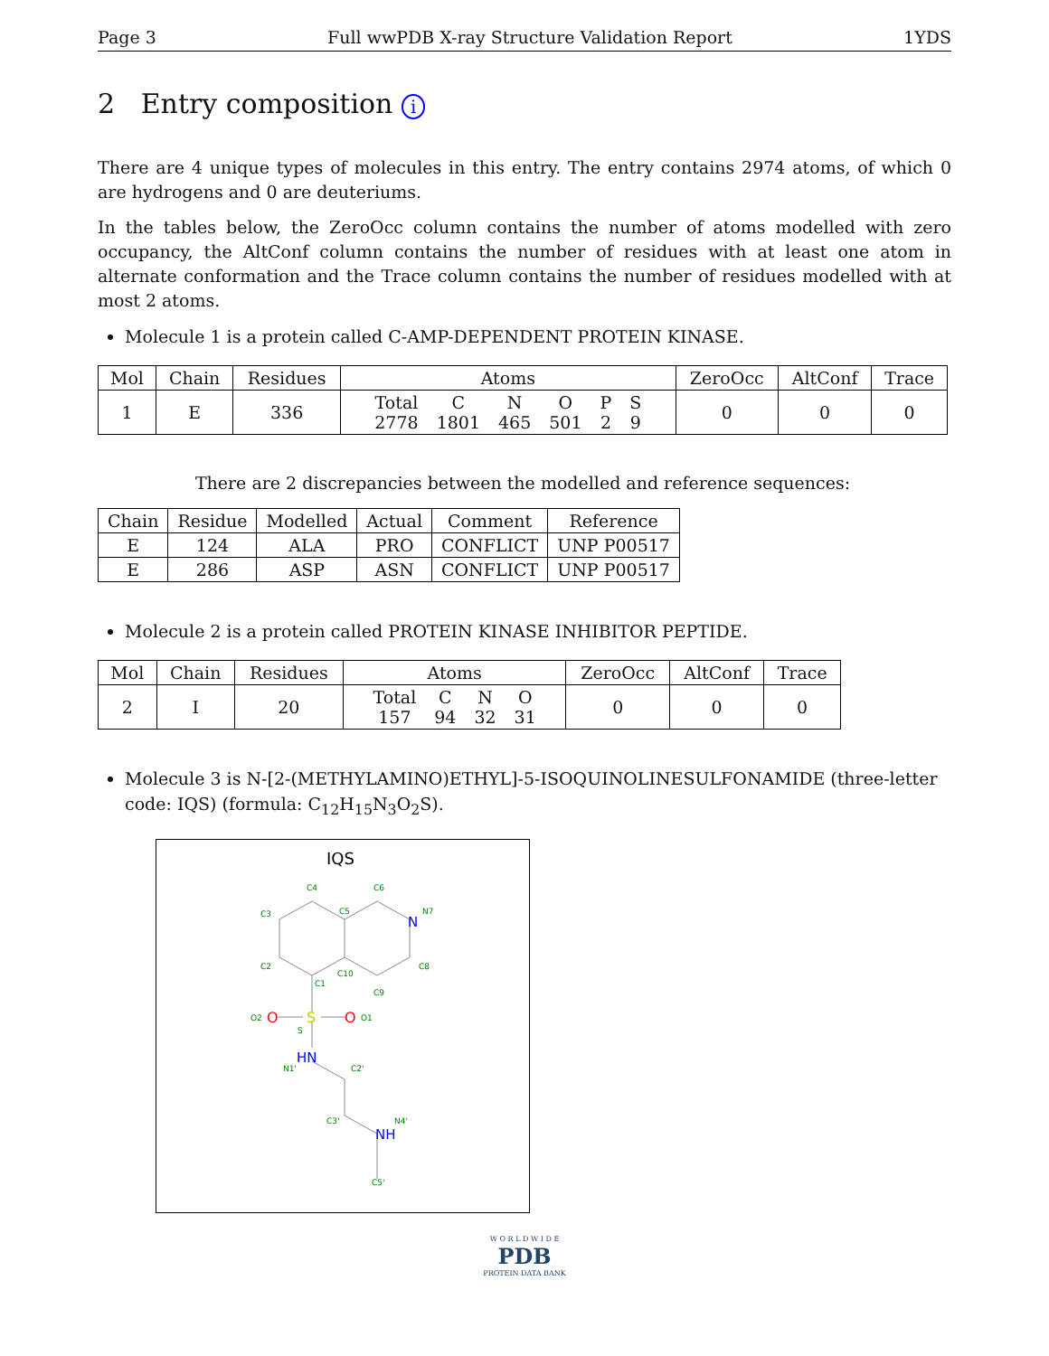Page 3 Full wwPDB X-ray Structure Validation Report 1YDS
2 Entry composition i
There are 4 unique types of molecules in this entry. The entry contains 2974 atoms, of which 0 are hydrogens and 0 are deuteriums.
In the tables below, the ZeroOcc column contains the number of atoms modelled with zero occupancy, the AltConf column contains the number of residues with at least one atom in alternate conformation and the Trace column contains the number of residues modelled with at most 2 atoms.
Molecule 1 is a protein called C-AMP-DEPENDENT PROTEIN KINASE.
| Mol | Chain | Residues | Atoms | ZeroOcc | AltConf | Trace |
| --- | --- | --- | --- | --- | --- | --- |
| 1 | E | 336 | / Total / C / N / O / P / S / / 2778 / 1801 / 465 / 501 / 2 / 9 / | 0 | 0 | 0 |
There are 2 discrepancies between the modelled and reference sequences:
| Chain | Residue | Modelled | Actual | Comment | Reference |
| --- | --- | --- | --- | --- | --- |
| E | 124 | ALA | PRO | CONFLICT | UNP P00517 |
| E | 286 | ASP | ASN | CONFLICT | UNP P00517 |
Molecule 2 is a protein called PROTEIN KINASE INHIBITOR PEPTIDE.
| Mol | Chain | Residues | Atoms | ZeroOcc | AltConf | Trace |
| --- | --- | --- | --- | --- | --- | --- |
| 2 | I | 20 | / Total / C / N / O / / 157 / 94 / 32 / 31 / | 0 | 0 | 0 |
Molecule 3 is N-[2-(METHYLAMINO)ETHYL]-5-ISOQUINOLINESULFONAMIDE (three-letter code: IQS) (formula: C<sub>12</sub>H<sub>15</sub>N<sub>3</sub>O<sub>2</sub>S).
IQS
S
O
O
HN
NH
N
C4
C6
C3
C5
N7
C2
C10
C8
C1
C9
O2
O1
S
N1'
C2'
C3'
N4'
C5'
W O R L D W I D E
PDB
PROTEIN DATA BANK